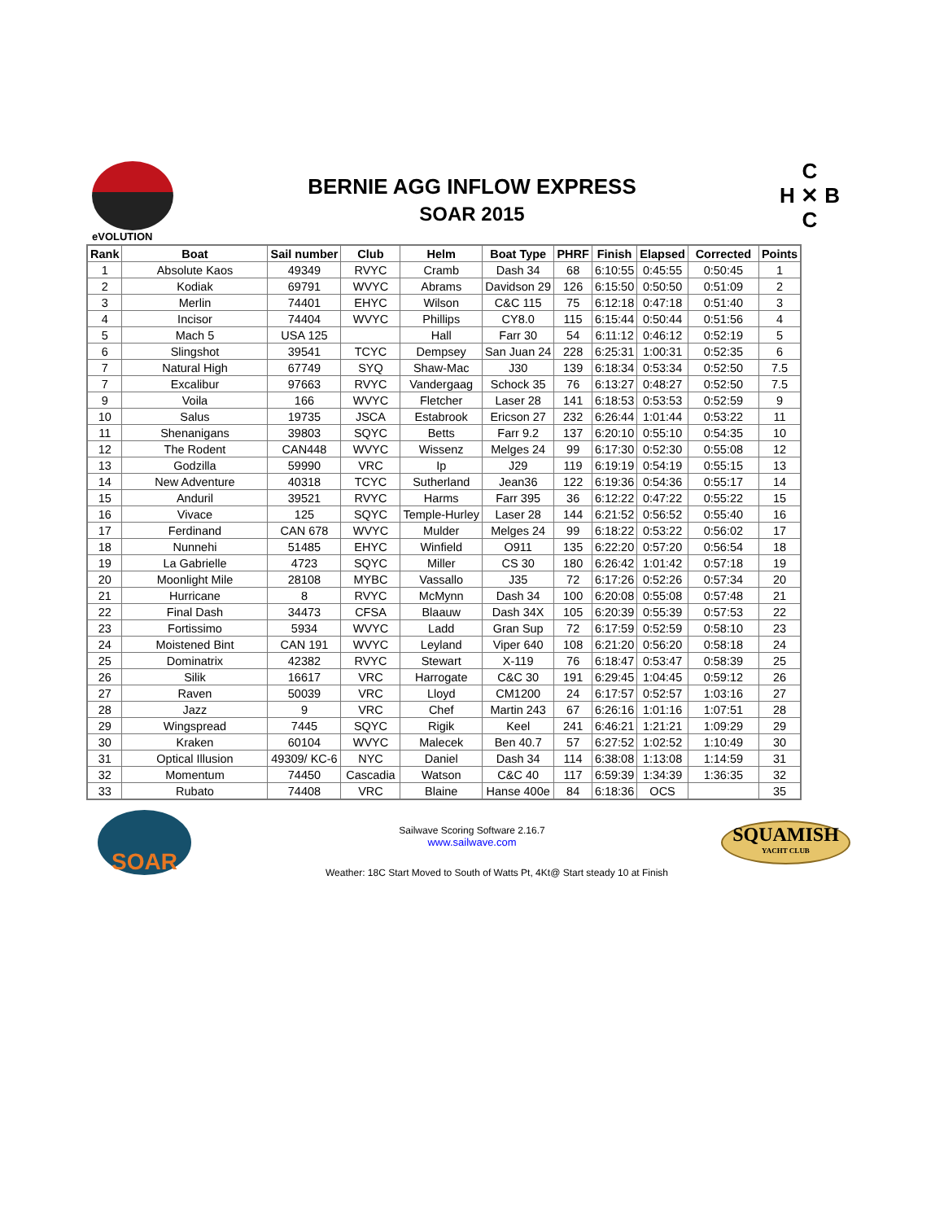eVOLUTION
BERNIE AGG INFLOW EXPRESS
SOAR 2015
C
H ✕ B
C
| Rank | Boat | Sail number | Club | Helm | Boat Type | PHRF | Finish | Elapsed | Corrected | Points |
| --- | --- | --- | --- | --- | --- | --- | --- | --- | --- | --- |
| 1 | Absolute Kaos | 49349 | RVYC | Cramb | Dash 34 | 68 | 6:10:55 | 0:45:55 | 0:50:45 | 1 |
| 2 | Kodiak | 69791 | WVYC | Abrams | Davidson 29 | 126 | 6:15:50 | 0:50:50 | 0:51:09 | 2 |
| 3 | Merlin | 74401 | EHYC | Wilson | C&C 115 | 75 | 6:12:18 | 0:47:18 | 0:51:40 | 3 |
| 4 | Incisor | 74404 | WVYC | Phillips | CY8.0 | 115 | 6:15:44 | 0:50:44 | 0:51:56 | 4 |
| 5 | Mach 5 | USA 125 | | Hall | Farr 30 | 54 | 6:11:12 | 0:46:12 | 0:52:19 | 5 |
| 6 | Slingshot | 39541 | TCYC | Dempsey | San Juan 24 | 228 | 6:25:31 | 1:00:31 | 0:52:35 | 6 |
| 7 | Natural High | 67749 | SYQ | Shaw-Mac | J30 | 139 | 6:18:34 | 0:53:34 | 0:52:50 | 7.5 |
| 7 | Excalibur | 97663 | RVYC | Vandergaag | Schock 35 | 76 | 6:13:27 | 0:48:27 | 0:52:50 | 7.5 |
| 9 | Voila | 166 | WVYC | Fletcher | Laser 28 | 141 | 6:18:53 | 0:53:53 | 0:52:59 | 9 |
| 10 | Salus | 19735 | JSCA | Estabrook | Ericson 27 | 232 | 6:26:44 | 1:01:44 | 0:53:22 | 11 |
| 11 | Shenanigans | 39803 | SQYC | Betts | Farr 9.2 | 137 | 6:20:10 | 0:55:10 | 0:54:35 | 10 |
| 12 | The Rodent | CAN448 | WVYC | Wissenz | Melges 24 | 99 | 6:17:30 | 0:52:30 | 0:55:08 | 12 |
| 13 | Godzilla | 59990 | VRC | Ip | J29 | 119 | 6:19:19 | 0:54:19 | 0:55:15 | 13 |
| 14 | New Adventure | 40318 | TCYC | Sutherland | Jean36 | 122 | 6:19:36 | 0:54:36 | 0:55:17 | 14 |
| 15 | Anduril | 39521 | RVYC | Harms | Farr 395 | 36 | 6:12:22 | 0:47:22 | 0:55:22 | 15 |
| 16 | Vivace | 125 | SQYC | Temple-Hurley | Laser 28 | 144 | 6:21:52 | 0:56:52 | 0:55:40 | 16 |
| 17 | Ferdinand | CAN 678 | WVYC | Mulder | Melges 24 | 99 | 6:18:22 | 0:53:22 | 0:56:02 | 17 |
| 18 | Nunnehi | 51485 | EHYC | Winfield | O911 | 135 | 6:22:20 | 0:57:20 | 0:56:54 | 18 |
| 19 | La Gabrielle | 4723 | SQYC | Miller | CS 30 | 180 | 6:26:42 | 1:01:42 | 0:57:18 | 19 |
| 20 | Moonlight Mile | 28108 | MYBC | Vassallo | J35 | 72 | 6:17:26 | 0:52:26 | 0:57:34 | 20 |
| 21 | Hurricane | 8 | RVYC | McMynn | Dash 34 | 100 | 6:20:08 | 0:55:08 | 0:57:48 | 21 |
| 22 | Final Dash | 34473 | CFSA | Blaauw | Dash 34X | 105 | 6:20:39 | 0:55:39 | 0:57:53 | 22 |
| 23 | Fortissimo | 5934 | WVYC | Ladd | Gran Sup | 72 | 6:17:59 | 0:52:59 | 0:58:10 | 23 |
| 24 | Moistened Bint | CAN 191 | WVYC | Leyland | Viper 640 | 108 | 6:21:20 | 0:56:20 | 0:58:18 | 24 |
| 25 | Dominatrix | 42382 | RVYC | Stewart | X-119 | 76 | 6:18:47 | 0:53:47 | 0:58:39 | 25 |
| 26 | Silik | 16617 | VRC | Harrogate | C&C 30 | 191 | 6:29:45 | 1:04:45 | 0:59:12 | 26 |
| 27 | Raven | 50039 | VRC | Lloyd | CM1200 | 24 | 6:17:57 | 0:52:57 | 1:03:16 | 27 |
| 28 | Jazz | 9 | VRC | Chef | Martin 243 | 67 | 6:26:16 | 1:01:16 | 1:07:51 | 28 |
| 29 | Wingspread | 7445 | SQYC | Rigik | Keel | 241 | 6:46:21 | 1:21:21 | 1:09:29 | 29 |
| 30 | Kraken | 60104 | WVYC | Malecek | Ben 40.7 | 57 | 6:27:52 | 1:02:52 | 1:10:49 | 30 |
| 31 | Optical Illusion | 49309/ KC-6 | NYC | Daniel | Dash 34 | 114 | 6:38:08 | 1:13:08 | 1:14:59 | 31 |
| 32 | Momentum | 74450 | Cascadia | Watson | C&C 40 | 117 | 6:59:39 | 1:34:39 | 1:36:35 | 32 |
| 33 | Rubato | 74408 | VRC | Blaine | Hanse 400e | 84 | 6:18:36 | OCS | | 35 |
SOAR
Sailwave Scoring Software 2.16.7
www.sailwave.com
SQUAMISH
YACHT CLUB
Weather: 18C Start Moved to South of Watts Pt, 4Kt@ Start steady 10 at Finish